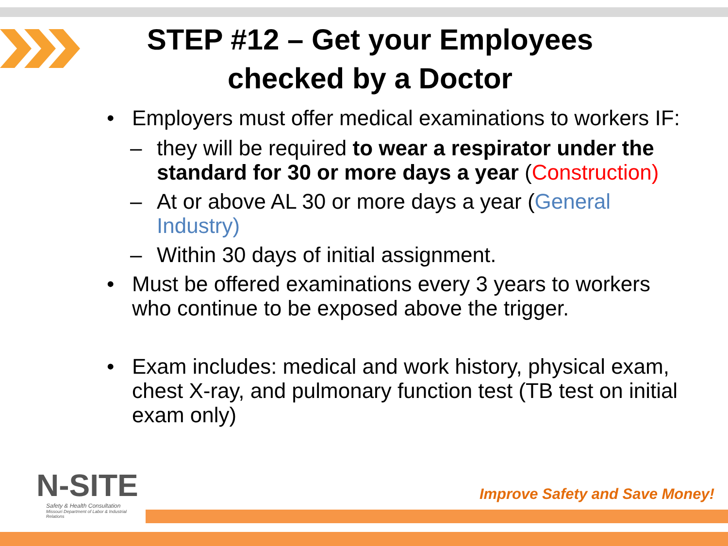STEP #12 – Get your Employees checked by a Doctor
• Employers must offer medical examinations to workers IF:
– they will be required to wear a respirator under the standard for 30 or more days a year (Construction)
– At or above AL 30 or more days a year (General Industry)
– Within 30 days of initial assignment.
• Must be offered examinations every 3 years to workers who continue to be exposed above the trigger.
• Exam includes: medical and work history, physical exam, chest X-ray, and pulmonary function test (TB test on initial exam only)
N-SITE
Safety & Health Consultation
Missouri Department of Labor & Industrial Relations
Improve Safety and Save Money!